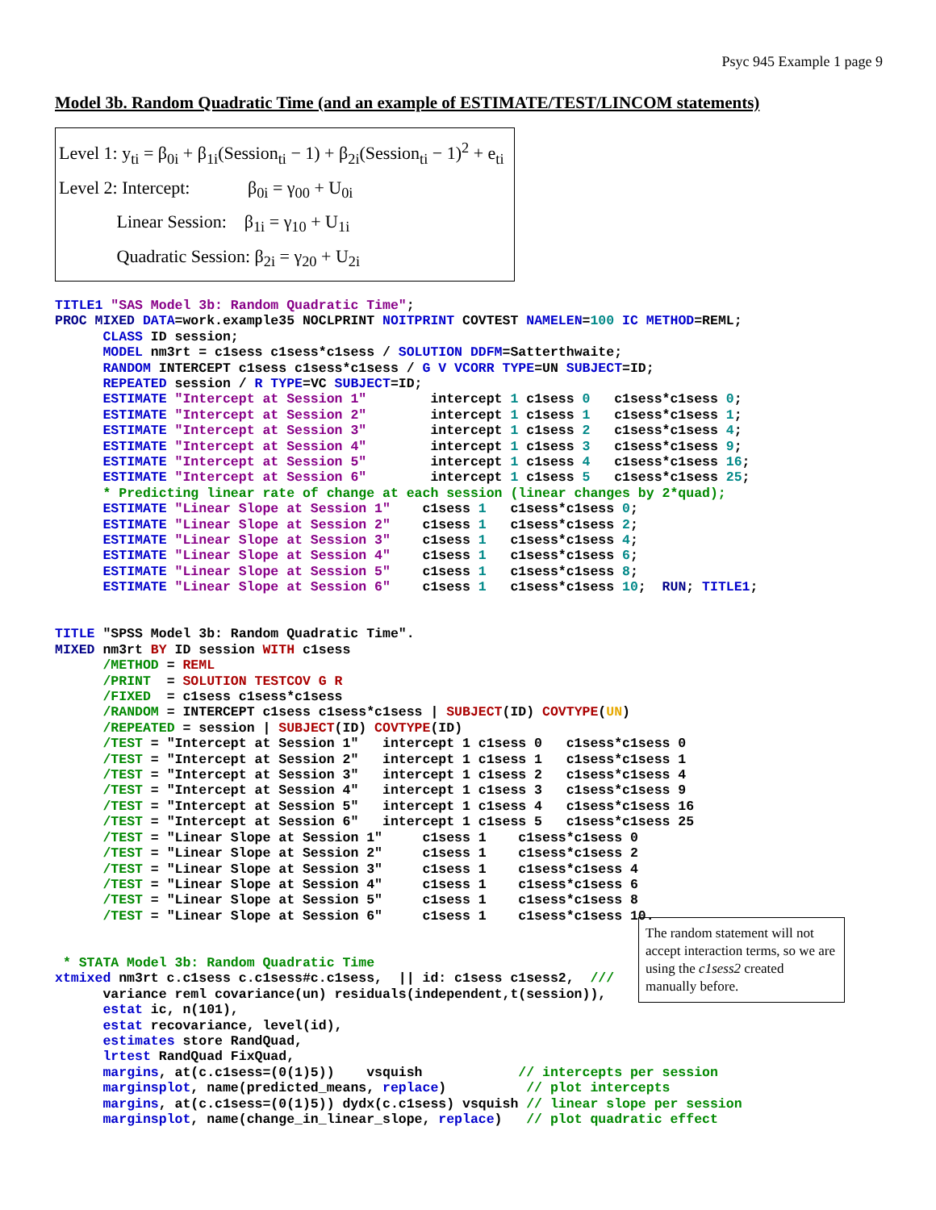Psyc 945 Example 1 page 9
Model 3b. Random Quadratic Time (and an example of ESTIMATE/TEST/LINCOM statements)
Level 1: y<sub>ti</sub> = β<sub>0i</sub> + β<sub>1i</sub>(Session<sub>ti</sub> − 1) + β<sub>2i</sub>(Session<sub>ti</sub> − 1)<sup>2</sup> + e<sub>ti</sub>
Level 2: Intercept: β<sub>0i</sub> = γ<sub>00</sub> + U<sub>0i</sub>
Linear Session: β<sub>1i</sub> = γ<sub>10</sub> + U<sub>1i</sub>
Quadratic Session: β<sub>2i</sub> = γ<sub>20</sub> + U<sub>2i</sub>
TITLE1 "SAS Model 3b: Random Quadratic Time";
PROC MIXED DATA=work.example35 NOCLPRINT NOITPRINT COVTEST NAMELEN=100 IC METHOD=REML;
      CLASS ID session;
      MODEL nm3rt = c1sess c1sess*c1sess / SOLUTION DDFM=Satterthwaite;
      RANDOM INTERCEPT c1sess c1sess*c1sess / G V VCORR TYPE=UN SUBJECT=ID;
      REPEATED session / R TYPE=VC SUBJECT=ID;
      ESTIMATE "Intercept at Session 1"        intercept 1 c1sess 0   c1sess*c1sess 0;
      ESTIMATE "Intercept at Session 2"        intercept 1 c1sess 1   c1sess*c1sess 1;
      ESTIMATE "Intercept at Session 3"        intercept 1 c1sess 2   c1sess*c1sess 4;
      ESTIMATE "Intercept at Session 4"        intercept 1 c1sess 3   c1sess*c1sess 9;
      ESTIMATE "Intercept at Session 5"        intercept 1 c1sess 4   c1sess*c1sess 16;
      ESTIMATE "Intercept at Session 6"        intercept 1 c1sess 5   c1sess*c1sess 25;
      * Predicting linear rate of change at each session (linear changes by 2*quad);
      ESTIMATE "Linear Slope at Session 1"    c1sess 1   c1sess*c1sess 0;
      ESTIMATE "Linear Slope at Session 2"    c1sess 1   c1sess*c1sess 2;
      ESTIMATE "Linear Slope at Session 3"    c1sess 1   c1sess*c1sess 4;
      ESTIMATE "Linear Slope at Session 4"    c1sess 1   c1sess*c1sess 6;
      ESTIMATE "Linear Slope at Session 5"    c1sess 1   c1sess*c1sess 8;
      ESTIMATE "Linear Slope at Session 6"    c1sess 1   c1sess*c1sess 10;  RUN; TITLE1;


TITLE "SPSS Model 3b: Random Quadratic Time".
MIXED nm3rt BY ID session WITH c1sess
      /METHOD = REML
      /PRINT  = SOLUTION TESTCOV G R
      /FIXED  = c1sess c1sess*c1sess
      /RANDOM = INTERCEPT c1sess c1sess*c1sess | SUBJECT(ID) COVTYPE(UN)
      /REPEATED = session | SUBJECT(ID) COVTYPE(ID)
      /TEST = "Intercept at Session 1"   intercept 1 c1sess 0   c1sess*c1sess 0
      /TEST = "Intercept at Session 2"   intercept 1 c1sess 1   c1sess*c1sess 1
      /TEST = "Intercept at Session 3"   intercept 1 c1sess 2   c1sess*c1sess 4
      /TEST = "Intercept at Session 4"   intercept 1 c1sess 3   c1sess*c1sess 9
      /TEST = "Intercept at Session 5"   intercept 1 c1sess 4   c1sess*c1sess 16
      /TEST = "Intercept at Session 6"   intercept 1 c1sess 5   c1sess*c1sess 25
      /TEST = "Linear Slope at Session 1"     c1sess 1    c1sess*c1sess 0
      /TEST = "Linear Slope at Session 2"     c1sess 1    c1sess*c1sess 2
      /TEST = "Linear Slope at Session 3"     c1sess 1    c1sess*c1sess 4
      /TEST = "Linear Slope at Session 4"     c1sess 1    c1sess*c1sess 6
      /TEST = "Linear Slope at Session 5"     c1sess 1    c1sess*c1sess 8
      /TEST = "Linear Slope at Session 6"     c1sess 1    c1sess*c1sess 10.


 * STATA Model 3b: Random Quadratic Time
xtmixed nm3rt c.c1sess c.c1sess#c.c1sess,  || id: c1sess c1sess2,  ///
      variance reml covariance(un) residuals(independent,t(session)),
      estat ic, n(101),
      estat recovariance, level(id),
      estimates store RandQuad,
      lrtest RandQuad FixQuad,
      margins, at(c.c1sess=(0(1)5))    vsquish            // intercepts per session
      marginsplot, name(predicted_means, replace)          // plot intercepts
      margins, at(c.c1sess=(0(1)5)) dydx(c.c1sess) vsquish // linear slope per session
      marginsplot, name(change_in_linear_slope, replace)   // plot quadratic effect
The random statement will not accept interaction terms, so we are using the c1sess2 created manually before.